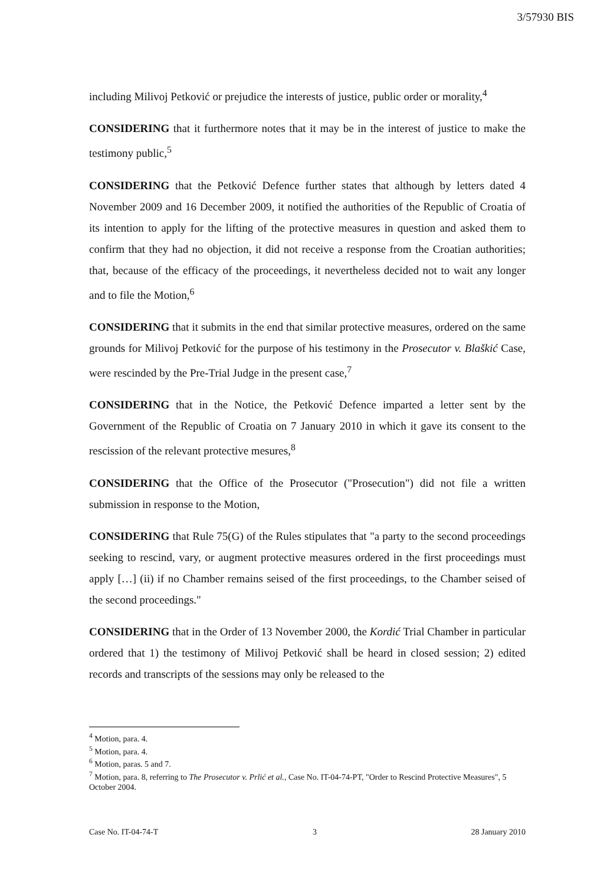3/57930 BIS
including Milivoj Petković or prejudice the interests of justice, public order or morality,<sup>4</sup>
CONSIDERING that it furthermore notes that it may be in the interest of justice to make the testimony public,<sup>5</sup>
CONSIDERING that the Petković Defence further states that although by letters dated 4 November 2009 and 16 December 2009, it notified the authorities of the Republic of Croatia of its intention to apply for the lifting of the protective measures in question and asked them to confirm that they had no objection, it did not receive a response from the Croatian authorities; that, because of the efficacy of the proceedings, it nevertheless decided not to wait any longer and to file the Motion,<sup>6</sup>
CONSIDERING that it submits in the end that similar protective measures, ordered on the same grounds for Milivoj Petković for the purpose of his testimony in the Prosecutor v. Blaškić Case, were rescinded by the Pre-Trial Judge in the present case,<sup>7</sup>
CONSIDERING that in the Notice, the Petković Defence imparted a letter sent by the Government of the Republic of Croatia on 7 January 2010 in which it gave its consent to the rescission of the relevant protective mesures,<sup>8</sup>
CONSIDERING that the Office of the Prosecutor ("Prosecution") did not file a written submission in response to the Motion,
CONSIDERING that Rule 75(G) of the Rules stipulates that "a party to the second proceedings seeking to rescind, vary, or augment protective measures ordered in the first proceedings must apply […] (ii) if no Chamber remains seised of the first proceedings, to the Chamber seised of the second proceedings."
CONSIDERING that in the Order of 13 November 2000, the Kordić Trial Chamber in particular ordered that 1) the testimony of Milivoj Petković shall be heard in closed session; 2) edited records and transcripts of the sessions may only be released to the
<sup>4</sup> Motion, para. 4.
<sup>5</sup> Motion, para. 4.
<sup>6</sup> Motion, paras. 5 and 7.
<sup>7</sup> Motion, para. 8, referring to The Prosecutor v. Prlić et al., Case No. IT-04-74-PT, "Order to Rescind Protective Measures", 5 October 2004.
Case No. IT-04-74-T 3 28 January 2010